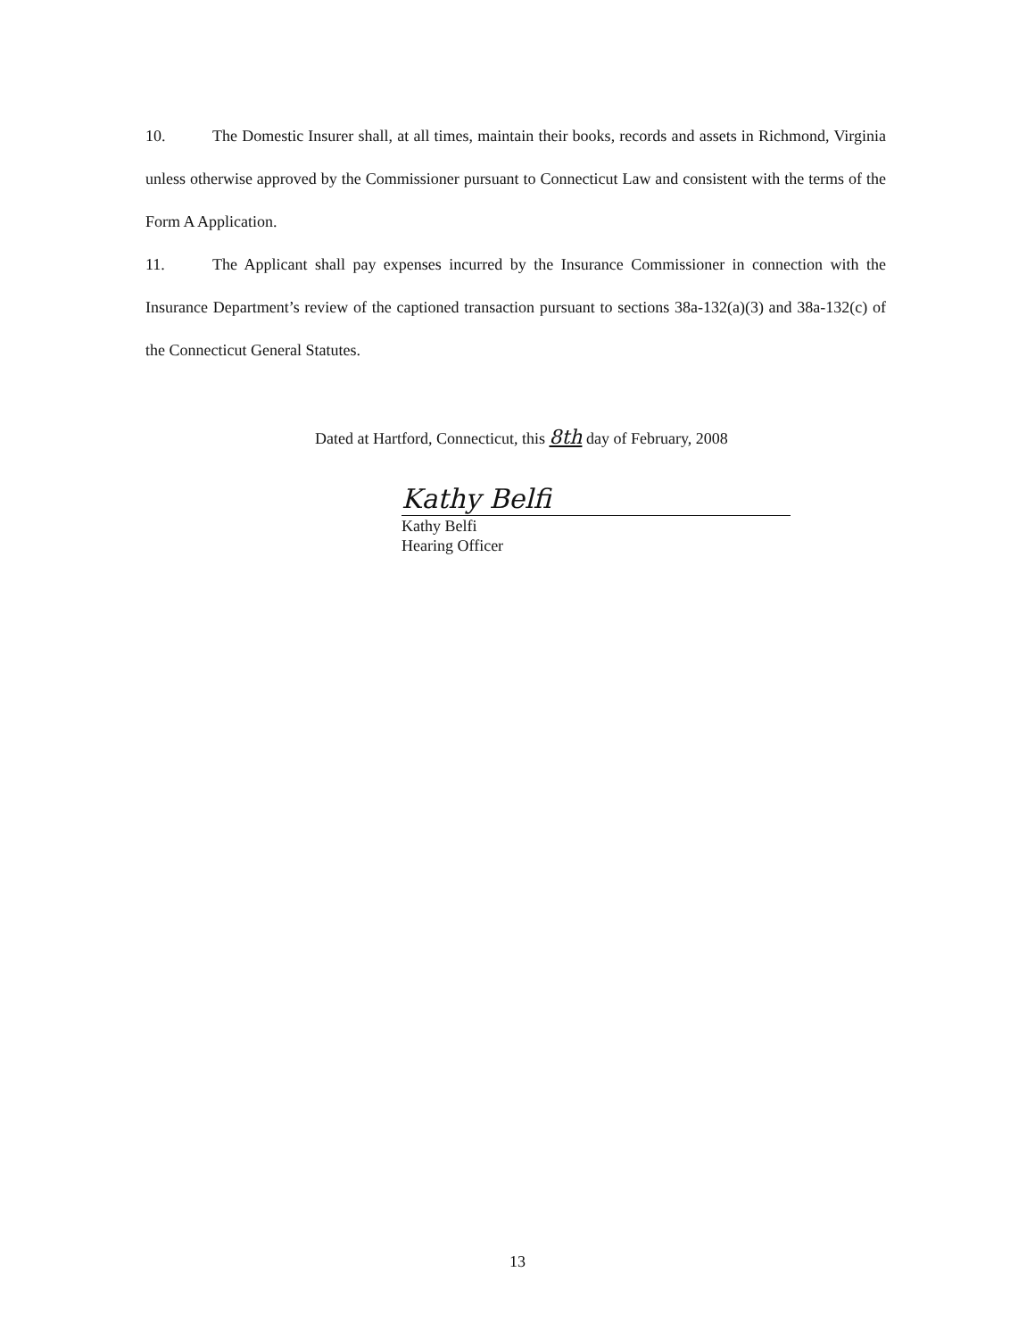10. The Domestic Insurer shall, at all times, maintain their books, records and assets in Richmond, Virginia unless otherwise approved by the Commissioner pursuant to Connecticut Law and consistent with the terms of the Form A Application.
11. The Applicant shall pay expenses incurred by the Insurance Commissioner in connection with the Insurance Department’s review of the captioned transaction pursuant to sections 38a-132(a)(3) and 38a-132(c) of the Connecticut General Statutes.
Dated at Hartford, Connecticut, this 8th day of February, 2008
Kathy Belfi
Kathy Belfi
Hearing Officer
13